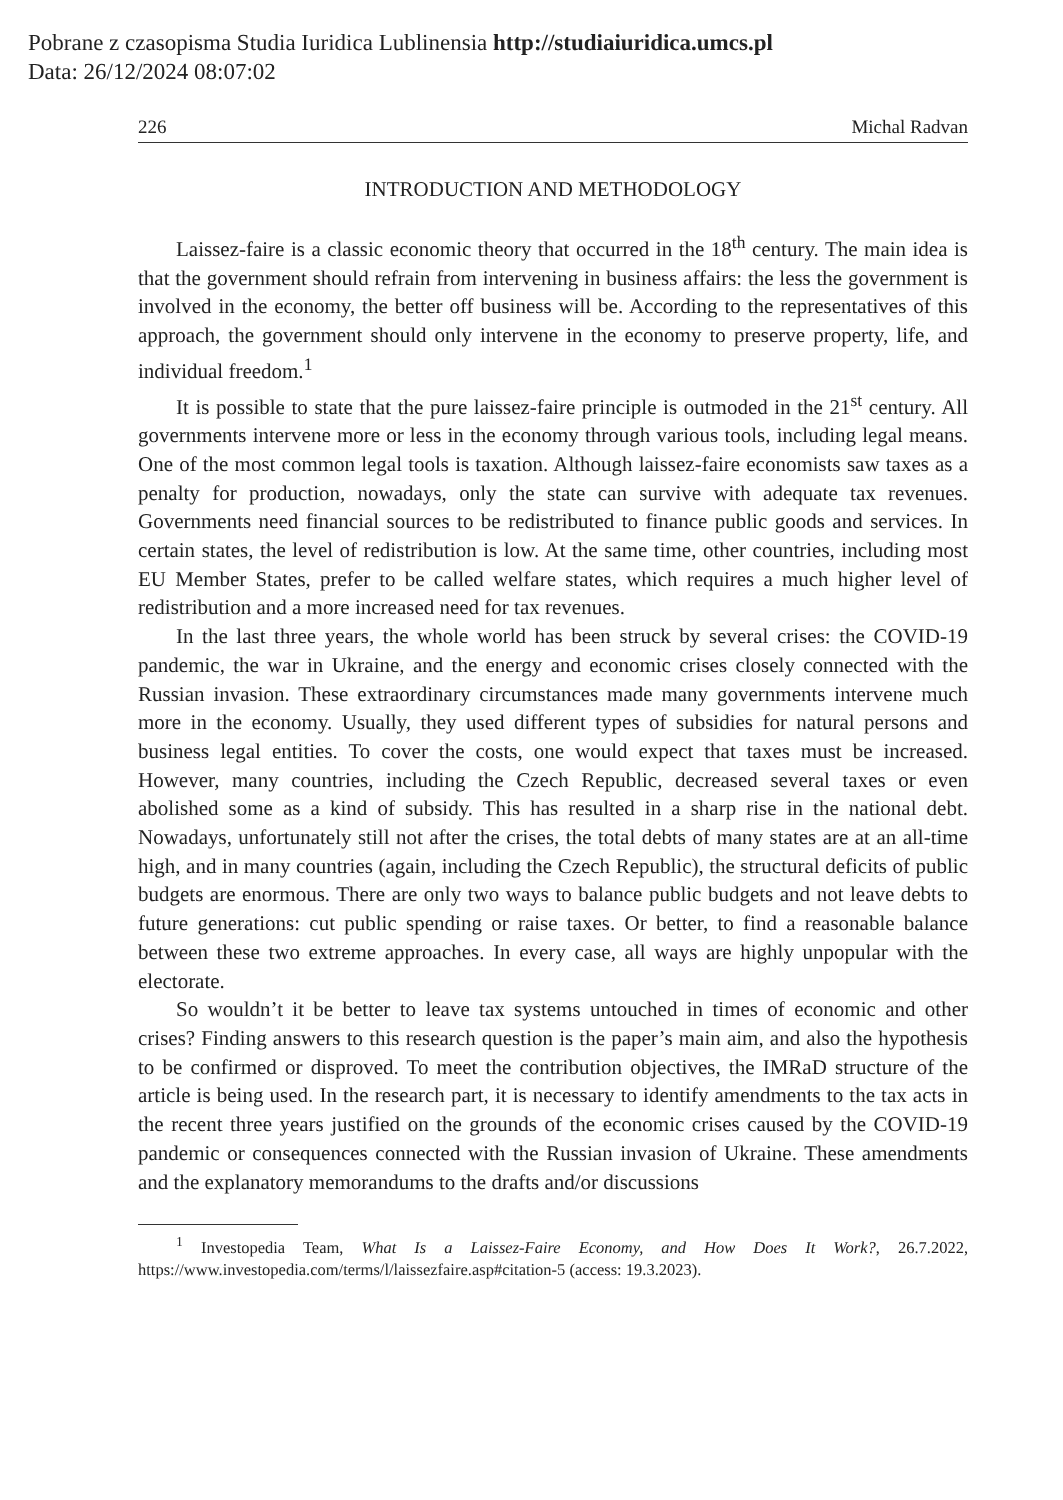Pobrane z czasopisma Studia Iuridica Lublinensia http://studiaiuridica.umcs.pl
Data: 26/12/2024 08:07:02
226 Michal Radvan
INTRODUCTION AND METHODOLOGY
Laissez-faire is a classic economic theory that occurred in the 18<sup>th</sup> century. The main idea is that the government should refrain from intervening in business affairs: the less the government is involved in the economy, the better off business will be. According to the representatives of this approach, the government should only intervene in the economy to preserve property, life, and individual freedom.<sup>1</sup>
It is possible to state that the pure laissez-faire principle is outmoded in the 21<sup>st</sup> century. All governments intervene more or less in the economy through various tools, including legal means. One of the most common legal tools is taxation. Although laissez-faire economists saw taxes as a penalty for production, nowadays, only the state can survive with adequate tax revenues. Governments need financial sources to be redistributed to finance public goods and services. In certain states, the level of redistribution is low. At the same time, other countries, including most EU Member States, prefer to be called welfare states, which requires a much higher level of redistribution and a more increased need for tax revenues.
In the last three years, the whole world has been struck by several crises: the COVID-19 pandemic, the war in Ukraine, and the energy and economic crises closely connected with the Russian invasion. These extraordinary circumstances made many governments intervene much more in the economy. Usually, they used different types of subsidies for natural persons and business legal entities. To cover the costs, one would expect that taxes must be increased. However, many countries, including the Czech Republic, decreased several taxes or even abolished some as a kind of subsidy. This has resulted in a sharp rise in the national debt. Nowadays, unfortunately still not after the crises, the total debts of many states are at an all-time high, and in many countries (again, including the Czech Republic), the structural deficits of public budgets are enormous. There are only two ways to balance public budgets and not leave debts to future generations: cut public spending or raise taxes. Or better, to find a reasonable balance between these two extreme approaches. In every case, all ways are highly unpopular with the electorate.
So wouldn’t it be better to leave tax systems untouched in times of economic and other crises? Finding answers to this research question is the paper’s main aim, and also the hypothesis to be confirmed or disproved. To meet the contribution objectives, the IMRaD structure of the article is being used. In the research part, it is necessary to identify amendments to the tax acts in the recent three years justified on the grounds of the economic crises caused by the COVID-19 pandemic or consequences connected with the Russian invasion of Ukraine. These amendments and the explanatory memorandums to the drafts and/or discussions
<sup>1</sup> Investopedia Team, What Is a Laissez-Faire Economy, and How Does It Work?, 26.7.2022, https://www.investopedia.com/terms/l/laissezfaire.asp#citation-5 (access: 19.3.2023).